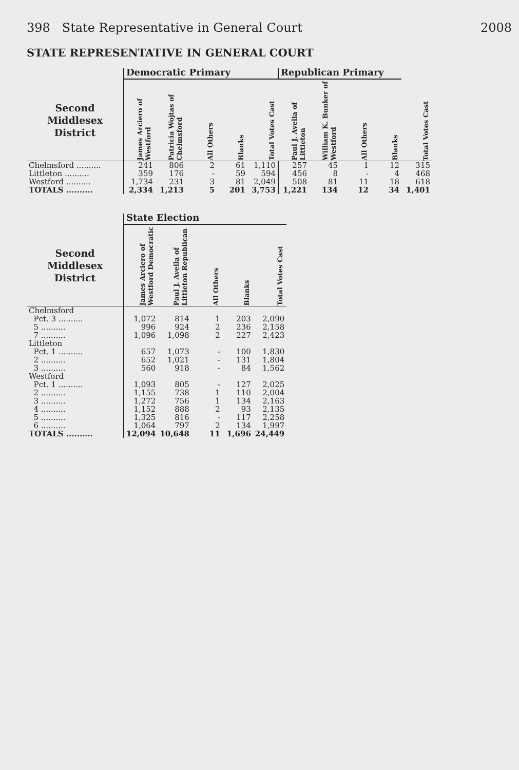398 State Representative in General Court 2008
STATE REPRESENTATIVE IN GENERAL COURT
| | Democratic Primary | | | | | Republican Primary | | | | |
| --- | --- | --- | --- | --- | --- | --- | --- | --- | --- | --- |
| Second Middlesex District | James Arciero of Westford | Patricia Wojtas of Chelmsford | All Others | Blanks | Total Votes Cast | Paul J. Avella of Littleton | William K. Bunker of Westford | All Others | Blanks | Total Votes Cast |
| Chelmsford .......... | 241 | 806 | 2 | 61 | 1,110 | 257 | 45 | 1 | 12 | 315 |
| Littleton .......... | 359 | 176 | - | 59 | 594 | 456 | 8 | - | 4 | 468 |
| Westford .......... | 1,734 | 231 | 3 | 81 | 2,049 | 508 | 81 | 11 | 18 | 618 |
| TOTALS .......... | 2,334 | 1,213 | 5 | 201 | 3,753 | 1,221 | 134 | 12 | 34 | 1,401 |
| | State Election | | | | |
| --- | --- | --- | --- | --- | --- |
| Second Middlesex District | James Arciero of Westford Democratic | Paul J. Avella of Littleton Republican | All Others | Blanks | Total Votes Cast |
| Chelmsford | | | | | |
| Pct. 3 .......... | 1,072 | 814 | 1 | 203 | 2,090 |
| 5 .......... | 996 | 924 | 2 | 236 | 2,158 |
| 7 .......... | 1,096 | 1,098 | 2 | 227 | 2,423 |
| Littleton | | | | | |
| Pct. 1 .......... | 657 | 1,073 | - | 100 | 1,830 |
| 2 .......... | 652 | 1,021 | - | 131 | 1,804 |
| 3 .......... | 560 | 918 | - | 84 | 1,562 |
| Westford | | | | | |
| Pct. 1 .......... | 1,093 | 805 | - | 127 | 2,025 |
| 2 .......... | 1,155 | 738 | 1 | 110 | 2,004 |
| 3 .......... | 1,272 | 756 | 1 | 134 | 2,163 |
| 4 .......... | 1,152 | 888 | 2 | 93 | 2,135 |
| 5 .......... | 1,325 | 816 | - | 117 | 2,258 |
| 6 .......... | 1,064 | 797 | 2 | 134 | 1,997 |
| TOTALS .......... | 12,094 | 10,648 | 11 | 1,696 | 24,449 |